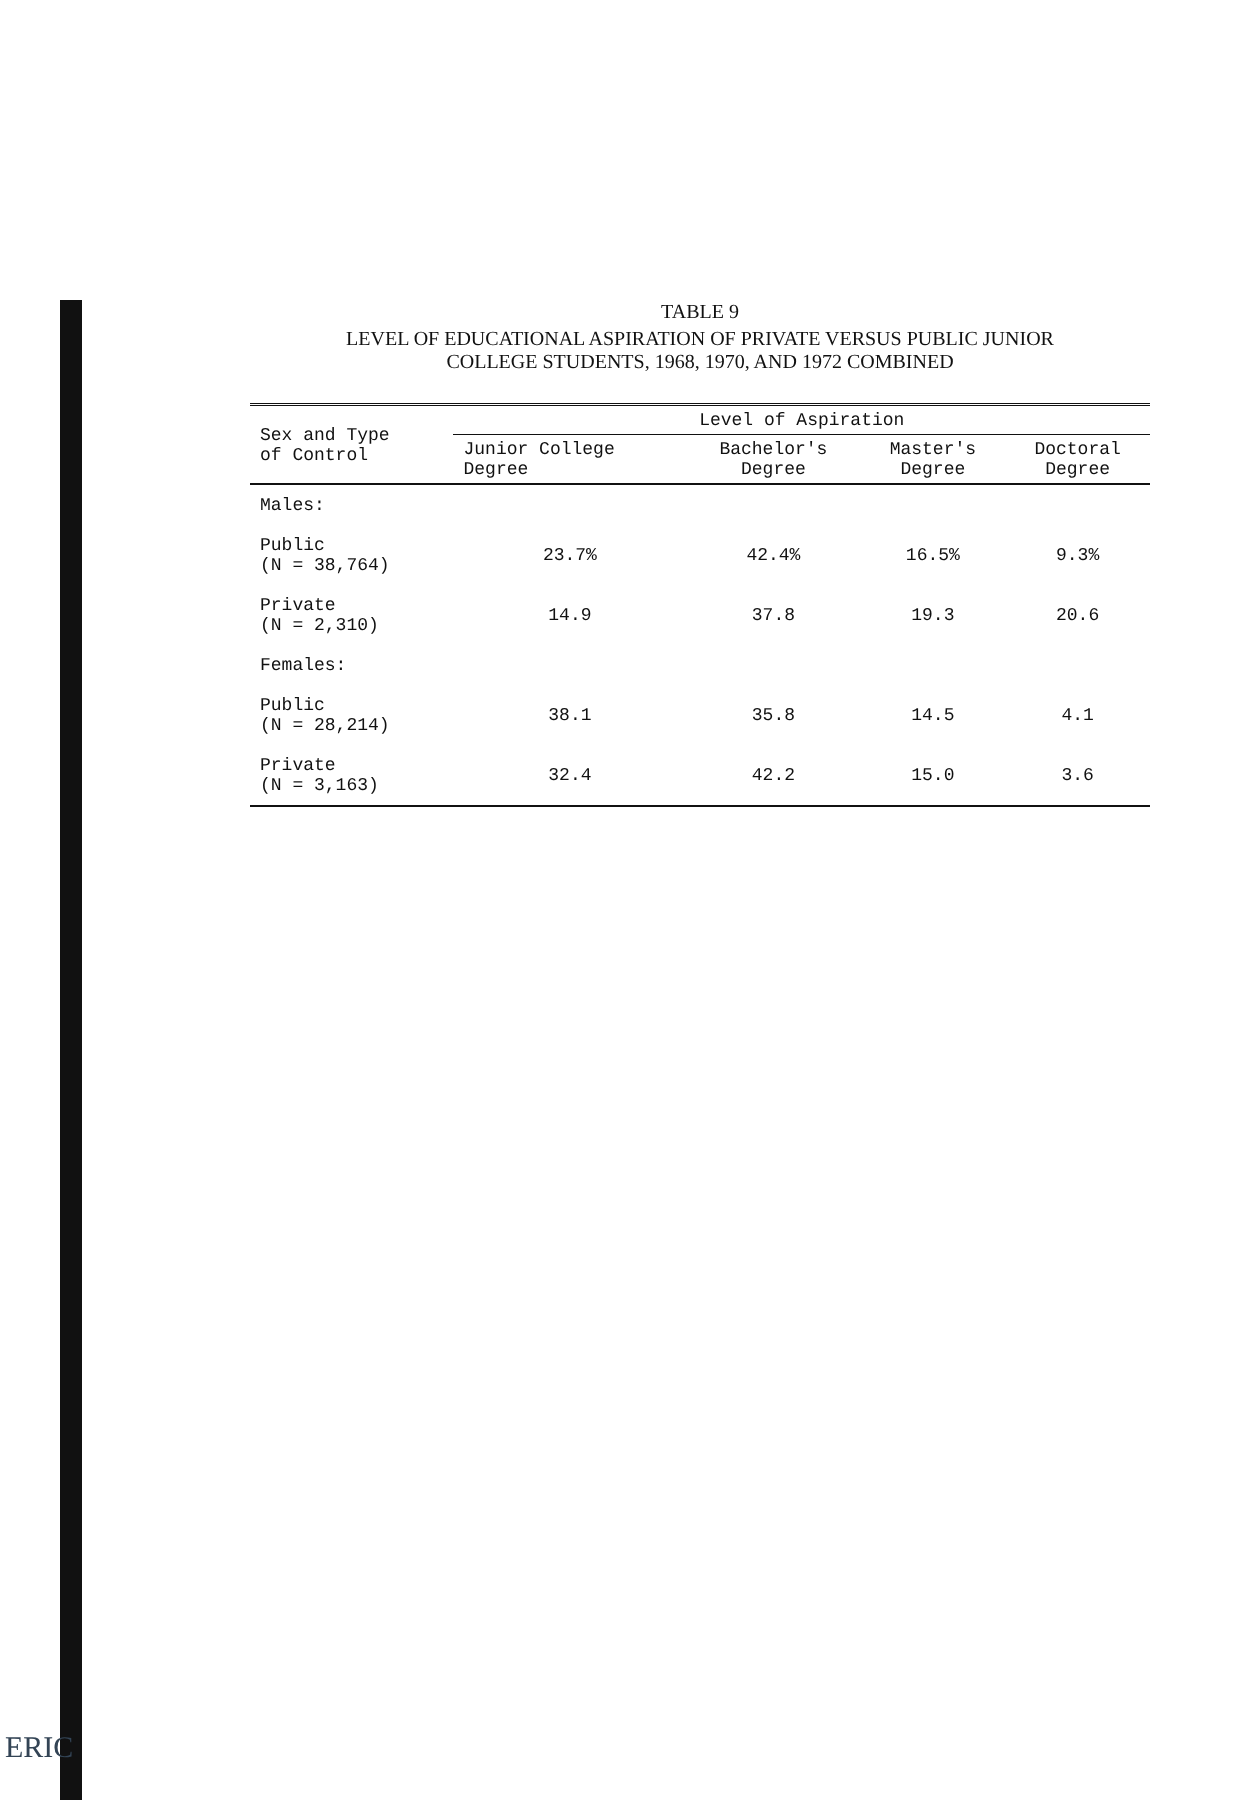ERIC
TABLE 9
LEVEL OF EDUCATIONAL ASPIRATION OF PRIVATE VERSUS PUBLIC JUNIOR
COLLEGE STUDENTS, 1968, 1970, AND 1972 COMBINED
| Sex and Type of Control | Level of Aspiration | | | |
| --- | --- | --- | --- | --- |
| | Junior College Degree | Bachelor's Degree | Master's Degree | Doctoral Degree |
| Males: | | | | |
| Public (N = 38,764) | 23.7% | 42.4% | 16.5% | 9.3% |
| Private (N = 2,310) | 14.9 | 37.8 | 19.3 | 20.6 |
| Females: | | | | |
| Public (N = 28,214) | 38.1 | 35.8 | 14.5 | 4.1 |
| Private (N = 3,163) | 32.4 | 42.2 | 15.0 | 3.6 |